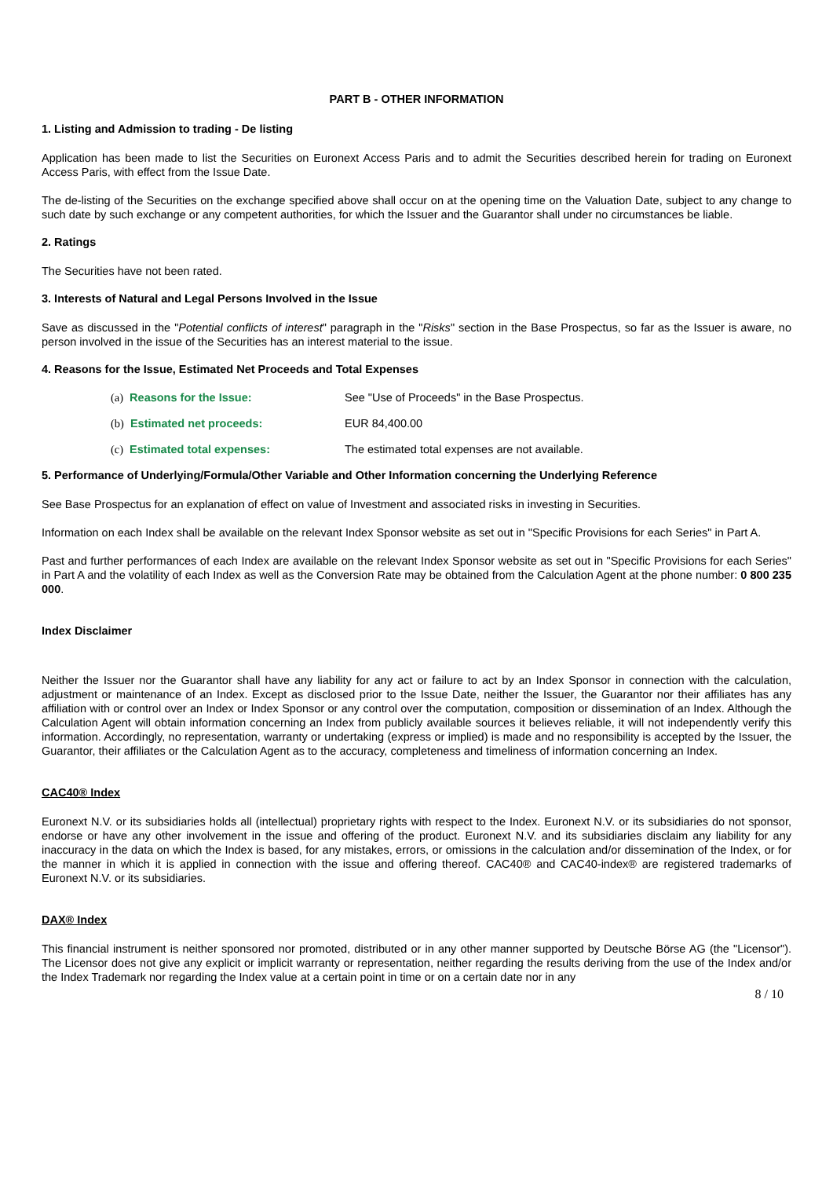PART B - OTHER INFORMATION
1. Listing and Admission to trading - De listing
Application has been made to list the Securities on Euronext Access Paris and to admit the Securities described herein for trading on Euronext Access Paris, with effect from the Issue Date.
The de-listing of the Securities on the exchange specified above shall occur on at the opening time on the Valuation Date, subject to any change to such date by such exchange or any competent authorities, for which the Issuer and the Guarantor shall under no circumstances be liable.
2. Ratings
The Securities have not been rated.
3. Interests of Natural and Legal Persons Involved in the Issue
Save as discussed in the "Potential conflicts of interest" paragraph in the "Risks" section in the Base Prospectus, so far as the Issuer is aware, no person involved in the issue of the Securities has an interest material to the issue.
4. Reasons for the Issue, Estimated Net Proceeds and Total Expenses
(a) Reasons for the Issue: See "Use of Proceeds" in the Base Prospectus.
(b) Estimated net proceeds: EUR 84,400.00
(c) Estimated total expenses: The estimated total expenses are not available.
5. Performance of Underlying/Formula/Other Variable and Other Information concerning the Underlying Reference
See Base Prospectus for an explanation of effect on value of Investment and associated risks in investing in Securities.
Information on each Index shall be available on the relevant Index Sponsor website as set out in "Specific Provisions for each Series" in Part A.
Past and further performances of each Index are available on the relevant Index Sponsor website as set out in "Specific Provisions for each Series" in Part A and the volatility of each Index as well as the Conversion Rate may be obtained from the Calculation Agent at the phone number: 0 800 235 000.
Index Disclaimer
Neither the Issuer nor the Guarantor shall have any liability for any act or failure to act by an Index Sponsor in connection with the calculation, adjustment or maintenance of an Index. Except as disclosed prior to the Issue Date, neither the Issuer, the Guarantor nor their affiliates has any affiliation with or control over an Index or Index Sponsor or any control over the computation, composition or dissemination of an Index. Although the Calculation Agent will obtain information concerning an Index from publicly available sources it believes reliable, it will not independently verify this information. Accordingly, no representation, warranty or undertaking (express or implied) is made and no responsibility is accepted by the Issuer, the Guarantor, their affiliates or the Calculation Agent as to the accuracy, completeness and timeliness of information concerning an Index.
CAC40® Index
Euronext N.V. or its subsidiaries holds all (intellectual) proprietary rights with respect to the Index. Euronext N.V. or its subsidiaries do not sponsor, endorse or have any other involvement in the issue and offering of the product. Euronext N.V. and its subsidiaries disclaim any liability for any inaccuracy in the data on which the Index is based, for any mistakes, errors, or omissions in the calculation and/or dissemination of the Index, or for the manner in which it is applied in connection with the issue and offering thereof. CAC40® and CAC40-index® are registered trademarks of Euronext N.V. or its subsidiaries.
DAX® Index
This financial instrument is neither sponsored nor promoted, distributed or in any other manner supported by Deutsche Börse AG (the "Licensor"). The Licensor does not give any explicit or implicit warranty or representation, neither regarding the results deriving from the use of the Index and/or the Index Trademark nor regarding the Index value at a certain point in time or on a certain date nor in any
8 / 10